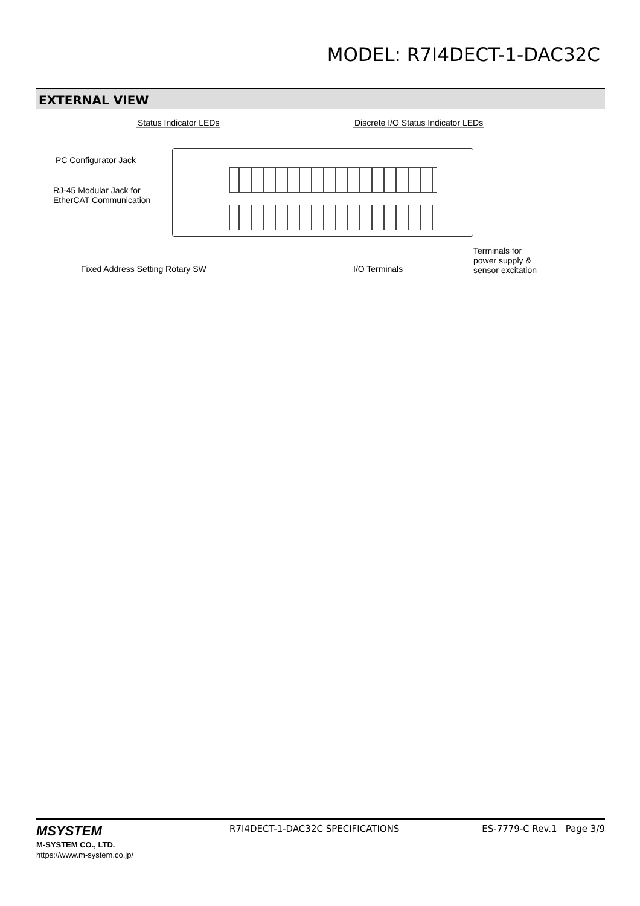MODEL: R7I4DECT-1-DAC32C
EXTERNAL VIEW
Status Indicator LEDs Discrete I/O Status Indicator LEDs
PC Configurator Jack
RJ-45 Modular Jack for
EtherCAT Communication
Fixed Address Setting Rotary SW I/O Terminals
Terminals for
power supply &
sensor excitation
MSYSTEM
M-SYSTEM CO., LTD.
https://www.m-system.co.jp/
R7I4DECT-1-DAC32C SPECIFICATIONS
ES-7779-C Rev.1 Page 3/9